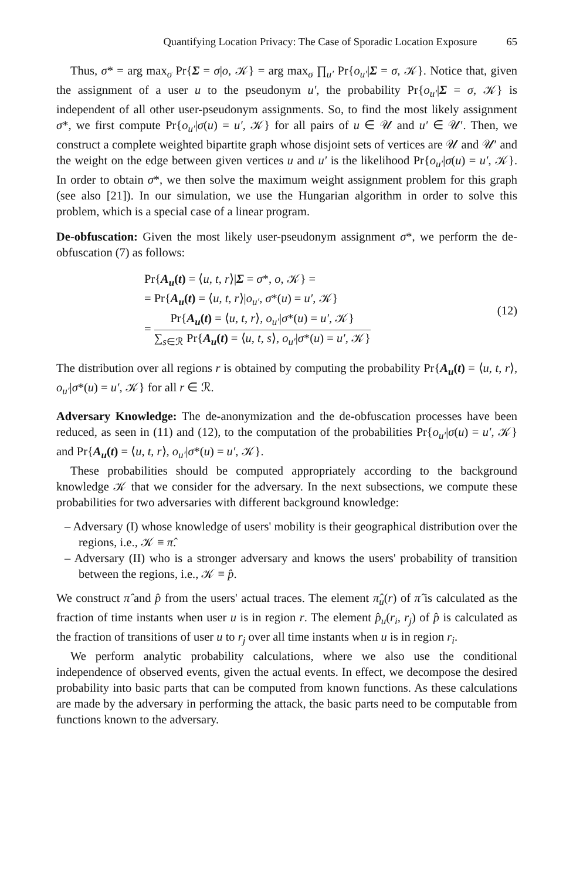Quantifying Location Privacy: The Case of Sporadic Location Exposure 65
Thus, σ* = arg max<sub>σ</sub> Pr{Σ = σ|o, 𝒦} = arg max<sub>σ</sub> ∏<sub>u′</sub> Pr{o<sub>u′</sub>|Σ = σ, 𝒦}. Notice that, given the assignment of a user u to the pseudonym u′, the probability Pr{o<sub>u′</sub>|Σ = σ, 𝒦} is independent of all other user-pseudonym assignments. So, to find the most likely assignment σ*, we first compute Pr{o<sub>u′</sub>|σ(u) = u′, 𝒦} for all pairs of u ∈ 𝒰 and u′ ∈ 𝒰′. Then, we construct a complete weighted bipartite graph whose disjoint sets of vertices are 𝒰 and 𝒰′ and the weight on the edge between given vertices u and u′ is the likelihood Pr{o<sub>u′</sub>|σ(u) = u′, 𝒦}. In order to obtain σ*, we then solve the maximum weight assignment problem for this graph (see also [21]). In our simulation, we use the Hungarian algorithm in order to solve this problem, which is a special case of a linear program.
De-obfuscation: Given the most likely user-pseudonym assignment σ*, we perform the de-obfuscation (7) as follows:
Pr{A<sub>u</sub>(t) = ⟨u, t, r⟩|Σ = σ*, o, 𝒦} =
= Pr{A<sub>u</sub>(t) = ⟨u, t, r⟩|o<sub>u′</sub>, σ*(u) = u′, 𝒦}
= Pr{A<sub>u</sub>(t) = ⟨u, t, r⟩, o<sub>u′</sub>|σ*(u) = u′, 𝒦} ∑<sub>s∈ℛ</sub> Pr{A<sub>u</sub>(t) = ⟨u, t, s⟩, o<sub>u′</sub>|σ*(u) = u′, 𝒦}
(12)
The distribution over all regions r is obtained by computing the probability Pr{A<sub>u</sub>(t) = ⟨u, t, r⟩, o<sub>u′</sub>|σ*(u) = u′, 𝒦} for all r ∈ ℛ.
Adversary Knowledge: The de-anonymization and the de-obfuscation processes have been reduced, as seen in (11) and (12), to the computation of the probabilities Pr{o<sub>u′</sub>|σ(u) = u′, 𝒦} and Pr{A<sub>u</sub>(t) = ⟨u, t, r⟩, o<sub>u′</sub>|σ*(u) = u′, 𝒦}.
These probabilities should be computed appropriately according to the background knowledge 𝒦 that we consider for the adversary. In the next subsections, we compute these probabilities for two adversaries with different background knowledge:
– Adversary (I) whose knowledge of users' mobility is their geographical distribution over the regions, i.e., 𝒦 ≡ π̂.
– Adversary (II) who is a stronger adversary and knows the users' probability of transition between the regions, i.e., 𝒦 ≡ p̂.
We construct π̂ and p̂ from the users' actual traces. The element π̂<sub>u</sub>(r) of π̂ is calculated as the fraction of time instants when user u is in region r. The element p̂<sub>u</sub>(r<sub>i</sub>, r<sub>j</sub>) of p̂ is calculated as the fraction of transitions of user u to r<sub>j</sub> over all time instants when u is in region r<sub>i</sub>.
We perform analytic probability calculations, where we also use the conditional independence of observed events, given the actual events. In effect, we decompose the desired probability into basic parts that can be computed from known functions. As these calculations are made by the adversary in performing the attack, the basic parts need to be computable from functions known to the adversary.